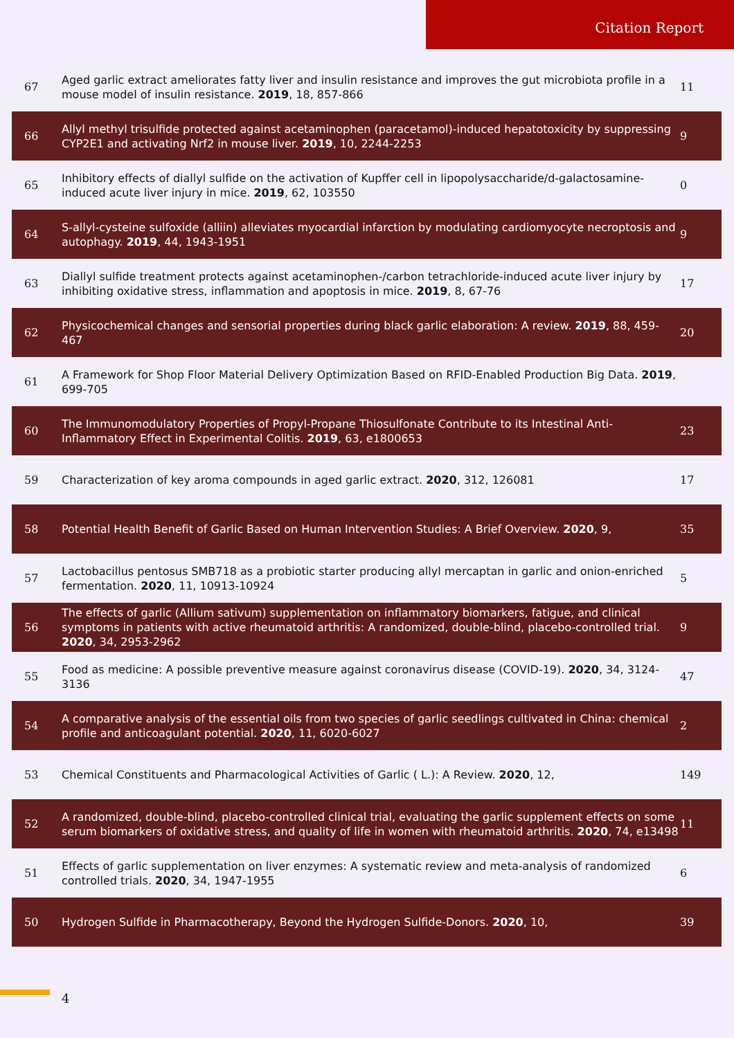Citation Report
| 67 | Aged garlic extract ameliorates fatty liver and insulin resistance and improves the gut microbiota profile in a mouse model of insulin resistance. 2019 , 18, 857-866 | 11 |
| 66 | Allyl methyl trisulfide protected against acetaminophen (paracetamol)-induced hepatotoxicity by suppressing CYP2E1 and activating Nrf2 in mouse liver. 2019 , 10, 2244-2253 | 9 |
| 65 | Inhibitory effects of diallyl sulfide on the activation of Kupffer cell in lipopolysaccharide/d-galactosamine-induced acute liver injury in mice. 2019 , 62, 103550 | 0 |
| 64 | S-allyl-cysteine sulfoxide (alliin) alleviates myocardial infarction by modulating cardiomyocyte necroptosis and autophagy. 2019 , 44, 1943-1951 | 9 |
| 63 | Diallyl sulfide treatment protects against acetaminophen-/carbon tetrachloride-induced acute liver injury by inhibiting oxidative stress, inflammation and apoptosis in mice. 2019 , 8, 67-76 | 17 |
| 62 | Physicochemical changes and sensorial properties during black garlic elaboration: A review. 2019 , 88, 459-467 | 20 |
| 61 | A Framework for Shop Floor Material Delivery Optimization Based on RFID-Enabled Production Big Data. 2019 , 699-705 | |
| 60 | The Immunomodulatory Properties of Propyl-Propane Thiosulfonate Contribute to its Intestinal Anti-Inflammatory Effect in Experimental Colitis. 2019 , 63, e1800653 | 23 |
| 59 | Characterization of key aroma compounds in aged garlic extract. 2020 , 312, 126081 | 17 |
| 58 | Potential Health Benefit of Garlic Based on Human Intervention Studies: A Brief Overview. 2020 , 9, | 35 |
| 57 | Lactobacillus pentosus SMB718 as a probiotic starter producing allyl mercaptan in garlic and onion-enriched fermentation. 2020 , 11, 10913-10924 | 5 |
| 56 | The effects of garlic (Allium sativum) supplementation on inflammatory biomarkers, fatigue, and clinical symptoms in patients with active rheumatoid arthritis: A randomized, double-blind, placebo-controlled trial. 2020 , 34, 2953-2962 | 9 |
| 55 | Food as medicine: A possible preventive measure against coronavirus disease (COVID-19). 2020 , 34, 3124-3136 | 47 |
| 54 | A comparative analysis of the essential oils from two species of garlic seedlings cultivated in China: chemical profile and anticoagulant potential. 2020 , 11, 6020-6027 | 2 |
| 53 | Chemical Constituents and Pharmacological Activities of Garlic ( L.): A Review. 2020 , 12, | 149 |
| 52 | A randomized, double-blind, placebo-controlled clinical trial, evaluating the garlic supplement effects on some serum biomarkers of oxidative stress, and quality of life in women with rheumatoid arthritis. 2020 , 74, e13498 | 11 |
| 51 | Effects of garlic supplementation on liver enzymes: A systematic review and meta-analysis of randomized controlled trials. 2020 , 34, 1947-1955 | 6 |
| 50 | Hydrogen Sulfide in Pharmacotherapy, Beyond the Hydrogen Sulfide-Donors. 2020 , 10, | 39 |
4